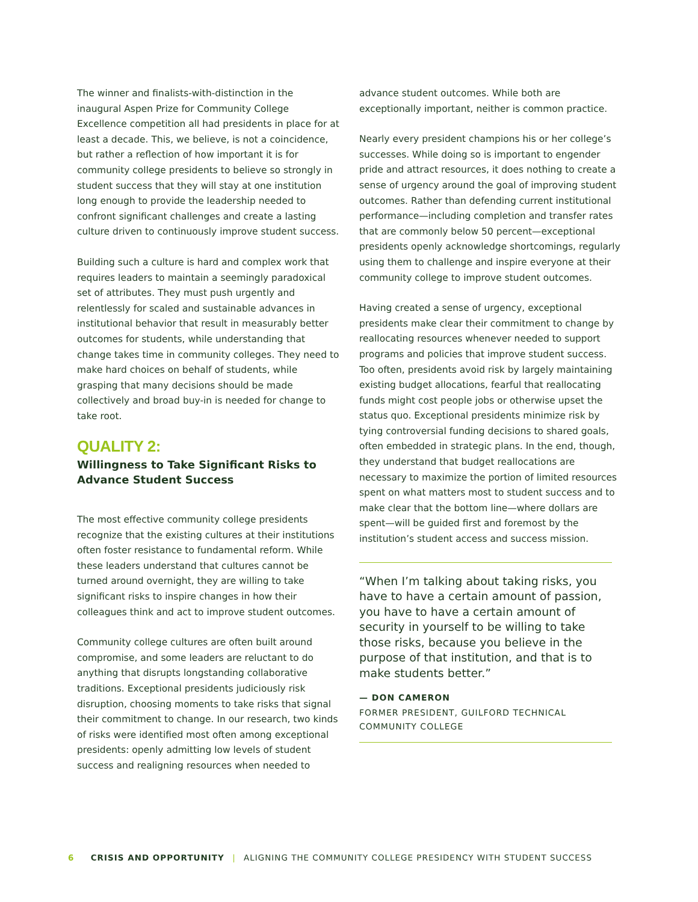The winner and finalists-with-distinction in the inaugural Aspen Prize for Community College Excellence competition all had presidents in place for at least a decade. This, we believe, is not a coincidence, but rather a reflection of how important it is for community college presidents to believe so strongly in student success that they will stay at one institution long enough to provide the leadership needed to confront significant challenges and create a lasting culture driven to continuously improve student success.
Building such a culture is hard and complex work that requires leaders to maintain a seemingly paradoxical set of attributes. They must push urgently and relentlessly for scaled and sustainable advances in institutional behavior that result in measurably better outcomes for students, while understanding that change takes time in community colleges. They need to make hard choices on behalf of students, while grasping that many decisions should be made collectively and broad buy-in is needed for change to take root.
QUALITY 2:
Willingness to Take Significant Risks to Advance Student Success
The most effective community college presidents recognize that the existing cultures at their institutions often foster resistance to fundamental reform. While these leaders understand that cultures cannot be turned around overnight, they are willing to take significant risks to inspire changes in how their colleagues think and act to improve student outcomes.
Community college cultures are often built around compromise, and some leaders are reluctant to do anything that disrupts longstanding collaborative traditions. Exceptional presidents judiciously risk disruption, choosing moments to take risks that signal their commitment to change. In our research, two kinds of risks were identified most often among exceptional presidents: openly admitting low levels of student success and realigning resources when needed to
advance student outcomes. While both are exceptionally important, neither is common practice.
Nearly every president champions his or her college’s successes. While doing so is important to engender pride and attract resources, it does nothing to create a sense of urgency around the goal of improving student outcomes. Rather than defending current institutional performance—including completion and transfer rates that are commonly below 50 percent—exceptional presidents openly acknowledge shortcomings, regularly using them to challenge and inspire everyone at their community college to improve student outcomes.
Having created a sense of urgency, exceptional presidents make clear their commitment to change by reallocating resources whenever needed to support programs and policies that improve student success. Too often, presidents avoid risk by largely maintaining existing budget allocations, fearful that reallocating funds might cost people jobs or otherwise upset the status quo. Exceptional presidents minimize risk by tying controversial funding decisions to shared goals, often embedded in strategic plans. In the end, though, they understand that budget reallocations are necessary to maximize the portion of limited resources spent on what matters most to student success and to make clear that the bottom line—where dollars are spent—will be guided first and foremost by the institution’s student access and success mission.
“When I’m talking about taking risks, you have to have a certain amount of passion, you have to have a certain amount of security in yourself to be willing to take those risks, because you believe in the purpose of that institution, and that is to make students better.”
— DON CAMERON
FORMER PRESIDENT, GUILFORD TECHNICAL COMMUNITY COLLEGE
6 CRISIS AND OPPORTUNITY | ALIGNING THE COMMUNITY COLLEGE PRESIDENCY WITH STUDENT SUCCESS